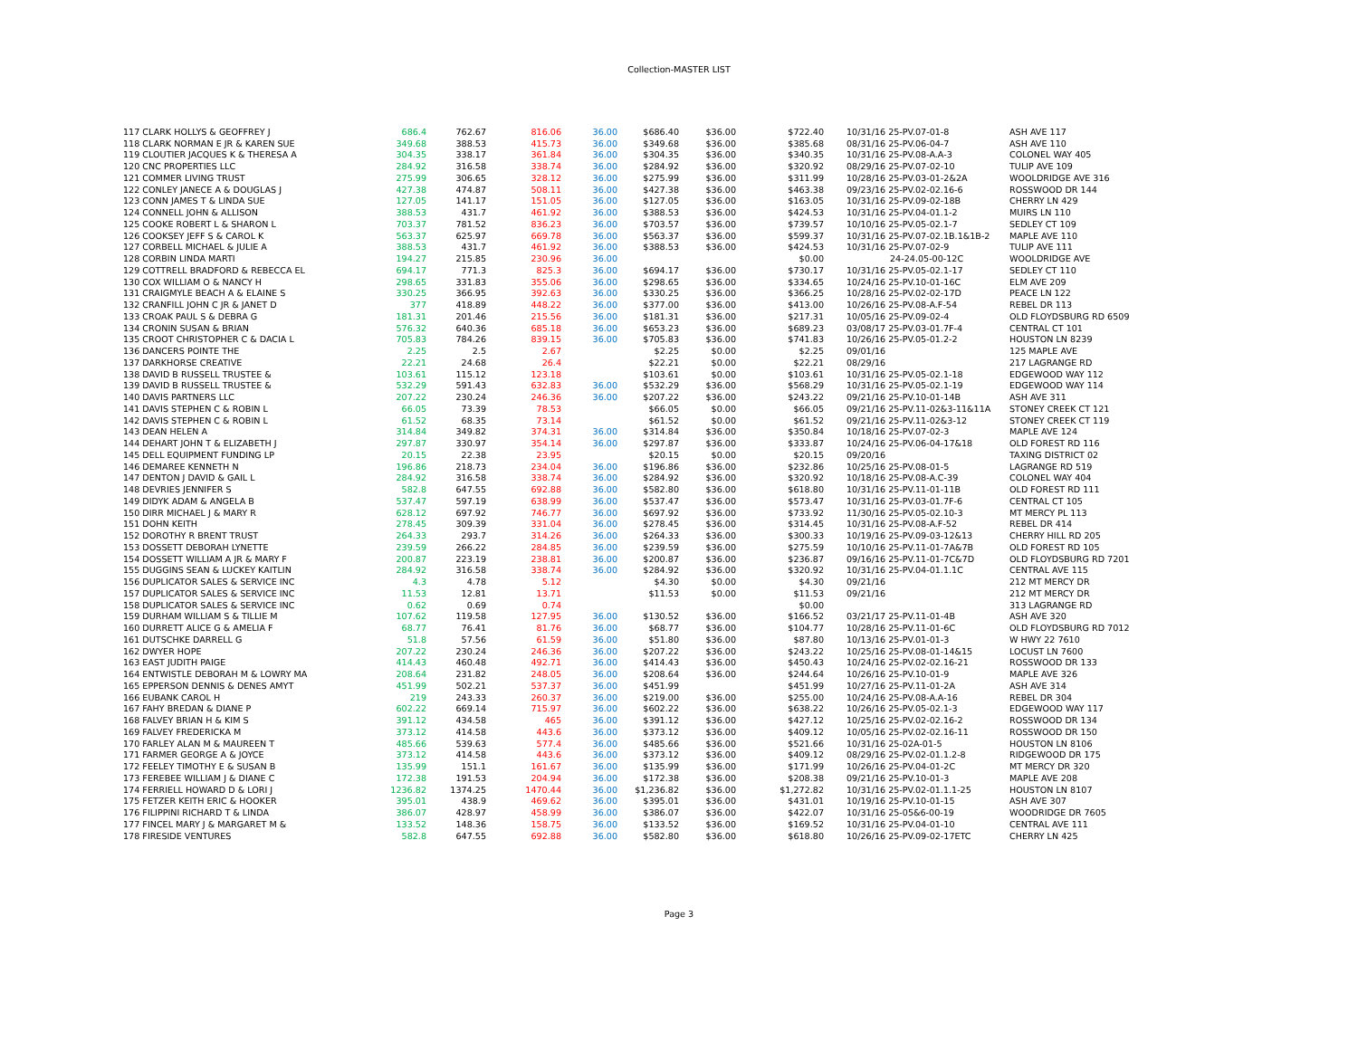Collection-MASTER LIST
| 117 CLARK HOLLYS & GEOFFREY J | 686.4 | 762.67 | 816.06 | 36.00 | $686.40 | $36.00 | $722.40 | | 10/31/16 25-PV.07-01-8 | ASH AVE 117 |
| 118 CLARK NORMAN E JR & KAREN SUE | 349.68 | 388.53 | 415.73 | 36.00 | $349.68 | $36.00 | $385.68 | | 08/31/16 25-PV.06-04-7 | ASH AVE 110 |
| 119 CLOUTIER JACQUES K & THERESA A | 304.35 | 338.17 | 361.84 | 36.00 | $304.35 | $36.00 | $340.35 | | 10/31/16 25-PV.08-A.A-3 | COLONEL WAY 405 |
| 120 CNC PROPERTIES LLC | 284.92 | 316.58 | 338.74 | 36.00 | $284.92 | $36.00 | $320.92 | | 08/29/16 25-PV.07-02-10 | TULIP AVE 109 |
| 121 COMMER LIVING TRUST | 275.99 | 306.65 | 328.12 | 36.00 | $275.99 | $36.00 | $311.99 | | 10/28/16 25-PV.03-01-2&2A | WOOLDRIDGE AVE 316 |
| 122 CONLEY JANECE A & DOUGLAS J | 427.38 | 474.87 | 508.11 | 36.00 | $427.38 | $36.00 | $463.38 | | 09/23/16 25-PV.02-02.16-6 | ROSSWOOD DR 144 |
| 123 CONN JAMES T & LINDA SUE | 127.05 | 141.17 | 151.05 | 36.00 | $127.05 | $36.00 | $163.05 | | 10/31/16 25-PV.09-02-18B | CHERRY LN 429 |
| 124 CONNELL JOHN & ALLISON | 388.53 | 431.7 | 461.92 | 36.00 | $388.53 | $36.00 | $424.53 | | 10/31/16 25-PV.04-01.1-2 | MUIRS LN 110 |
| 125 COOKE ROBERT L & SHARON L | 703.37 | 781.52 | 836.23 | 36.00 | $703.57 | $36.00 | $739.57 | | 10/10/16 25-PV.05-02.1-7 | SEDLEY CT 109 |
| 126 COOKSEY JEFF S & CAROL K | 563.37 | 625.97 | 669.78 | 36.00 | $563.37 | $36.00 | $599.37 | | 10/31/16 25-PV.07-02.1B.1&1B-2 | MAPLE AVE 110 |
| 127 CORBELL MICHAEL & JULIE A | 388.53 | 431.7 | 461.92 | 36.00 | $388.53 | $36.00 | $424.53 | | 10/31/16 25-PV.07-02-9 | TULIP AVE 111 |
| 128 CORBIN LINDA MARTI | 194.27 | 215.85 | 230.96 | 36.00 | | | $0.00 | | 24-24.05-00-12C | WOOLDRIDGE AVE |
| 129 COTTRELL BRADFORD & REBECCA EL | 694.17 | 771.3 | 825.3 | 36.00 | $694.17 | $36.00 | $730.17 | | 10/31/16 25-PV.05-02.1-17 | SEDLEY CT 110 |
| 130 COX WILLIAM O & NANCY H | 298.65 | 331.83 | 355.06 | 36.00 | $298.65 | $36.00 | $334.65 | | 10/24/16 25-PV.10-01-16C | ELM AVE 209 |
| 131 CRAIGMYLE BEACH A & ELAINE S | 330.25 | 366.95 | 392.63 | 36.00 | $330.25 | $36.00 | $366.25 | | 10/28/16 25-PV.02-02-17D | PEACE LN 122 |
| 132 CRANFILL JOHN C JR & JANET D | 377 | 418.89 | 448.22 | 36.00 | $377.00 | $36.00 | $413.00 | | 10/26/16 25-PV.08-A.F-54 | REBEL DR 113 |
| 133 CROAK PAUL S & DEBRA G | 181.31 | 201.46 | 215.56 | 36.00 | $181.31 | $36.00 | $217.31 | | 10/05/16 25-PV.09-02-4 | OLD FLOYDSBURG RD 6509 |
| 134 CRONIN SUSAN & BRIAN | 576.32 | 640.36 | 685.18 | 36.00 | $653.23 | $36.00 | $689.23 | | 03/08/17 25-PV.03-01.7F-4 | CENTRAL CT 101 |
| 135 CROOT CHRISTOPHER C & DACIA L | 705.83 | 784.26 | 839.15 | 36.00 | $705.83 | $36.00 | $741.83 | | 10/26/16 25-PV.05-01.2-2 | HOUSTON LN 8239 |
| 136 DANCERS POINTE THE | 2.25 | 2.5 | 2.67 | | $2.25 | $0.00 | $2.25 | | 09/01/16 | 125 MAPLE AVE |
| 137 DARKHORSE CREATIVE | 22.21 | 24.68 | 26.4 | | $22.21 | $0.00 | $22.21 | | 08/29/16 | 217 LAGRANGE RD |
| 138 DAVID B RUSSELL TRUSTEE & | 103.61 | 115.12 | 123.18 | | $103.61 | $0.00 | $103.61 | | 10/31/16 25-PV.05-02.1-18 | EDGEWOOD WAY 112 |
| 139 DAVID B RUSSELL TRUSTEE & | 532.29 | 591.43 | 632.83 | 36.00 | $532.29 | $36.00 | $568.29 | | 10/31/16 25-PV.05-02.1-19 | EDGEWOOD WAY 114 |
| 140 DAVIS PARTNERS LLC | 207.22 | 230.24 | 246.36 | 36.00 | $207.22 | $36.00 | $243.22 | | 09/21/16 25-PV.10-01-14B | ASH AVE 311 |
| 141 DAVIS STEPHEN C & ROBIN L | 66.05 | 73.39 | 78.53 | | $66.05 | $0.00 | $66.05 | | 09/21/16 25-PV.11-02&3-11&11A | STONEY CREEK CT 121 |
| 142 DAVIS STEPHEN C & ROBIN L | 61.52 | 68.35 | 73.14 | | $61.52 | $0.00 | $61.52 | | 09/21/16 25-PV.11-02&3-12 | STONEY CREEK CT 119 |
| 143 DEAN HELEN A | 314.84 | 349.82 | 374.31 | 36.00 | $314.84 | $36.00 | $350.84 | | 10/18/16 25-PV.07-02-3 | MAPLE AVE 124 |
| 144 DEHART JOHN T & ELIZABETH J | 297.87 | 330.97 | 354.14 | 36.00 | $297.87 | $36.00 | $333.87 | | 10/24/16 25-PV.06-04-17&18 | OLD FOREST RD 116 |
| 145 DELL EQUIPMENT FUNDING LP | 20.15 | 22.38 | 23.95 | | $20.15 | $0.00 | $20.15 | | 09/20/16 | TAXING DISTRICT 02 |
| 146 DEMAREE KENNETH N | 196.86 | 218.73 | 234.04 | 36.00 | $196.86 | $36.00 | $232.86 | | 10/25/16 25-PV.08-01-5 | LAGRANGE RD 519 |
| 147 DENTON J DAVID & GAIL L | 284.92 | 316.58 | 338.74 | 36.00 | $284.92 | $36.00 | $320.92 | | 10/18/16 25-PV.08-A.C-39 | COLONEL WAY 404 |
| 148 DEVRIES JENNIFER S | 582.8 | 647.55 | 692.88 | 36.00 | $582.80 | $36.00 | $618.80 | | 10/31/16 25-PV.11-01-11B | OLD FOREST RD 111 |
| 149 DIDYK ADAM & ANGELA B | 537.47 | 597.19 | 638.99 | 36.00 | $537.47 | $36.00 | $573.47 | | 10/31/16 25-PV.03-01.7F-6 | CENTRAL CT 105 |
| 150 DIRR MICHAEL J & MARY R | 628.12 | 697.92 | 746.77 | 36.00 | $697.92 | $36.00 | $733.92 | | 11/30/16 25-PV.05-02.10-3 | MT MERCY PL 113 |
| 151 DOHN KEITH | 278.45 | 309.39 | 331.04 | 36.00 | $278.45 | $36.00 | $314.45 | | 10/31/16 25-PV.08-A.F-52 | REBEL DR 414 |
| 152 DOROTHY R BRENT TRUST | 264.33 | 293.7 | 314.26 | 36.00 | $264.33 | $36.00 | $300.33 | | 10/19/16 25-PV.09-03-12&13 | CHERRY HILL RD 205 |
| 153 DOSSETT DEBORAH LYNETTE | 239.59 | 266.22 | 284.85 | 36.00 | $239.59 | $36.00 | $275.59 | | 10/10/16 25-PV.11-01-7A&7B | OLD FOREST RD 105 |
| 154 DOSSETT WILLIAM A JR & MARY F | 200.87 | 223.19 | 238.81 | 36.00 | $200.87 | $36.00 | $236.87 | | 09/16/16 25-PV.11-01-7C&7D | OLD FLOYDSBURG RD 7201 |
| 155 DUGGINS SEAN & LUCKEY KAITLIN | 284.92 | 316.58 | 338.74 | 36.00 | $284.92 | $36.00 | $320.92 | | 10/31/16 25-PV.04-01.1.1C | CENTRAL AVE 115 |
| 156 DUPLICATOR SALES & SERVICE INC | 4.3 | 4.78 | 5.12 | | $4.30 | $0.00 | $4.30 | | 09/21/16 | 212 MT MERCY DR |
| 157 DUPLICATOR SALES & SERVICE INC | 11.53 | 12.81 | 13.71 | | $11.53 | $0.00 | $11.53 | | 09/21/16 | 212 MT MERCY DR |
| 158 DUPLICATOR SALES & SERVICE INC | 0.62 | 0.69 | 0.74 | | | | $0.00 | | | 313 LAGRANGE RD |
| 159 DURHAM WILLIAM S & TILLIE M | 107.62 | 119.58 | 127.95 | 36.00 | $130.52 | $36.00 | $166.52 | | 03/21/17 25-PV.11-01-4B | ASH AVE 320 |
| 160 DURRETT ALICE G & AMELIA F | 68.77 | 76.41 | 81.76 | 36.00 | $68.77 | $36.00 | $104.77 | | 10/28/16 25-PV.11-01-6C | OLD FLOYDSBURG RD 7012 |
| 161 DUTSCHKE DARRELL G | 51.8 | 57.56 | 61.59 | 36.00 | $51.80 | $36.00 | $87.80 | | 10/13/16 25-PV.01-01-3 | W HWY 22 7610 |
| 162 DWYER HOPE | 207.22 | 230.24 | 246.36 | 36.00 | $207.22 | $36.00 | $243.22 | | 10/25/16 25-PV.08-01-14&15 | LOCUST LN 7600 |
| 163 EAST JUDITH PAIGE | 414.43 | 460.48 | 492.71 | 36.00 | $414.43 | $36.00 | $450.43 | | 10/24/16 25-PV.02-02.16-21 | ROSSWOOD DR 133 |
| 164 ENTWISTLE DEBORAH M & LOWRY MA | 208.64 | 231.82 | 248.05 | 36.00 | $208.64 | $36.00 | $244.64 | | 10/26/16 25-PV.10-01-9 | MAPLE AVE 326 |
| 165 EPPERSON DENNIS & DENES AMYT | 451.99 | 502.21 | 537.37 | 36.00 | $451.99 | | $451.99 | | 10/27/16 25-PV.11-01-2A | ASH AVE 314 |
| 166 EUBANK CAROL H | 219 | 243.33 | 260.37 | 36.00 | $219.00 | $36.00 | $255.00 | | 10/24/16 25-PV.08-A.A-16 | REBEL DR 304 |
| 167 FAHY BREDAN & DIANE P | 602.22 | 669.14 | 715.97 | 36.00 | $602.22 | $36.00 | $638.22 | | 10/26/16 25-PV.05-02.1-3 | EDGEWOOD WAY 117 |
| 168 FALVEY BRIAN H & KIM S | 391.12 | 434.58 | 465 | 36.00 | $391.12 | $36.00 | $427.12 | | 10/25/16 25-PV.02-02.16-2 | ROSSWOOD DR 134 |
| 169 FALVEY FREDERICKA M | 373.12 | 414.58 | 443.6 | 36.00 | $373.12 | $36.00 | $409.12 | | 10/05/16 25-PV.02-02.16-11 | ROSSWOOD DR 150 |
| 170 FARLEY ALAN M & MAUREEN T | 485.66 | 539.63 | 577.4 | 36.00 | $485.66 | $36.00 | $521.66 | | 10/31/16 25-02A-01-5 | HOUSTON LN 8106 |
| 171 FARMER GEORGE A & JOYCE | 373.12 | 414.58 | 443.6 | 36.00 | $373.12 | $36.00 | $409.12 | | 08/29/16 25-PV.02-01.1.2-8 | RIDGEWOOD DR 175 |
| 172 FEELEY TIMOTHY E & SUSAN B | 135.99 | 151.1 | 161.67 | 36.00 | $135.99 | $36.00 | $171.99 | | 10/26/16 25-PV.04-01-2C | MT MERCY DR 320 |
| 173 FEREBEE WILLIAM J & DIANE C | 172.38 | 191.53 | 204.94 | 36.00 | $172.38 | $36.00 | $208.38 | | 09/21/16 25-PV.10-01-3 | MAPLE AVE 208 |
| 174 FERRIELL HOWARD D & LORI J | 1236.82 | 1374.25 | 1470.44 | 36.00 | $1,236.82 | $36.00 | $1,272.82 | | 10/31/16 25-PV.02-01.1.1-25 | HOUSTON LN 8107 |
| 175 FETZER KEITH ERIC & HOOKER | 395.01 | 438.9 | 469.62 | 36.00 | $395.01 | $36.00 | $431.01 | | 10/19/16 25-PV.10-01-15 | ASH AVE 307 |
| 176 FILIPPINI RICHARD T & LINDA | 386.07 | 428.97 | 458.99 | 36.00 | $386.07 | $36.00 | $422.07 | | 10/31/16 25-05&6-00-19 | WOODRIDGE DR 7605 |
| 177 FINCEL MARY J & MARGARET M & | 133.52 | 148.36 | 158.75 | 36.00 | $133.52 | $36.00 | $169.52 | | 10/31/16 25-PV.04-01-10 | CENTRAL AVE 111 |
| 178 FIRESIDE VENTURES | 582.8 | 647.55 | 692.88 | 36.00 | $582.80 | $36.00 | $618.80 | | 10/26/16 25-PV.09-02-17ETC | CHERRY LN 425 |
Page 3